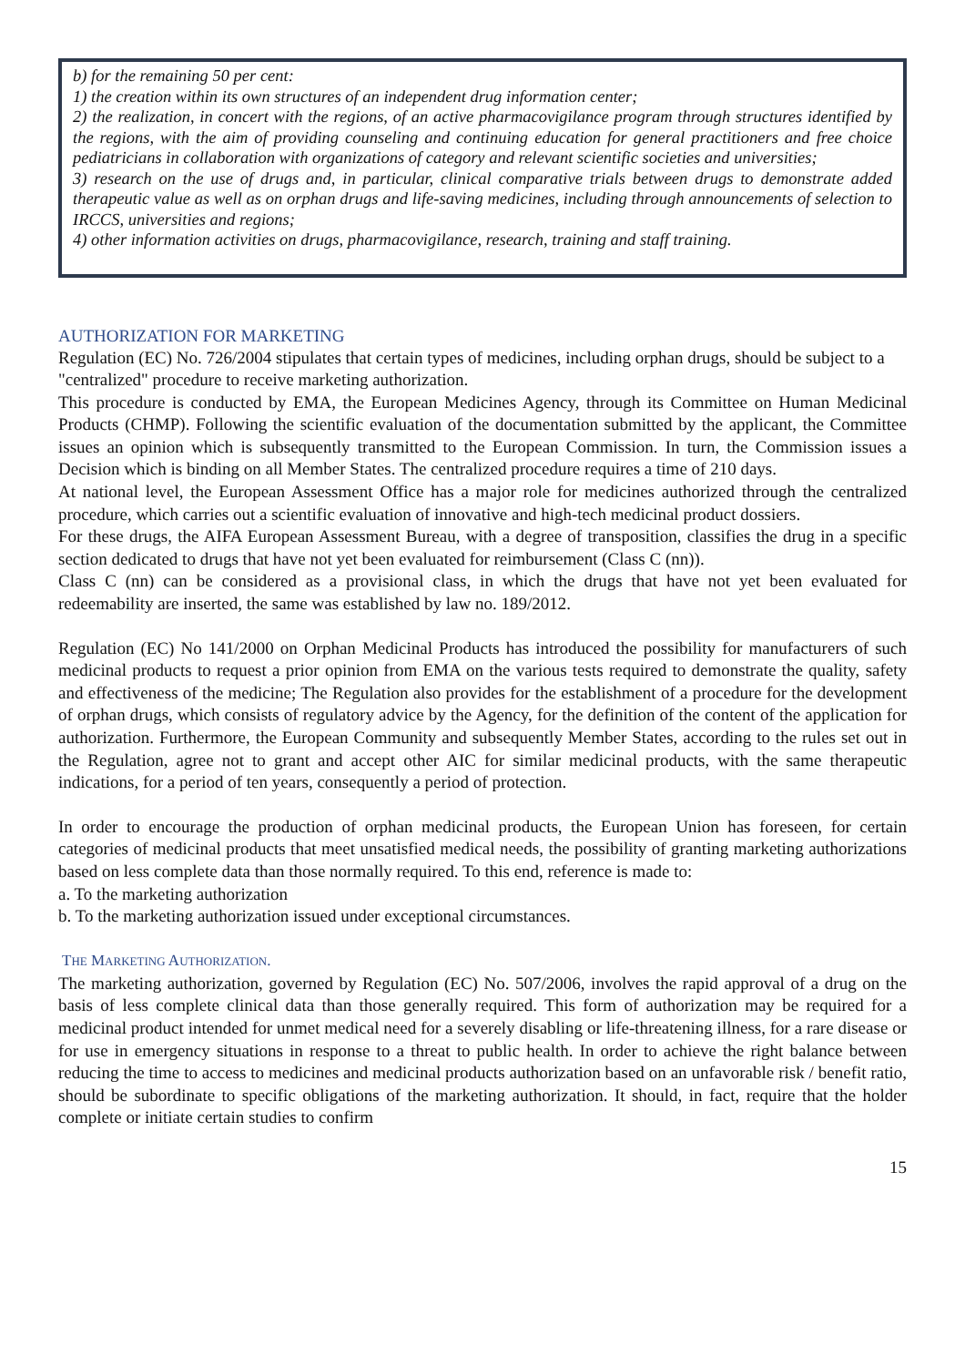b) for the remaining 50 per cent:
1) the creation within its own structures of an independent drug information center;
2) the realization, in concert with the regions, of an active pharmacovigilance program through structures identified by the regions, with the aim of providing counseling and continuing education for general practitioners and free choice pediatricians in collaboration with organizations of category and relevant scientific societies and universities;
3) research on the use of drugs and, in particular, clinical comparative trials between drugs to demonstrate added therapeutic value as well as on orphan drugs and life-saving medicines, including through announcements of selection to IRCCS, universities and regions;
4) other information activities on drugs, pharmacovigilance, research, training and staff training.
AUTHORIZATION FOR MARKETING
Regulation (EC) No. 726/2004 stipulates that certain types of medicines, including orphan drugs, should be subject to a "centralized" procedure to receive marketing authorization.
This procedure is conducted by EMA, the European Medicines Agency, through its Committee on Human Medicinal Products (CHMP). Following the scientific evaluation of the documentation submitted by the applicant, the Committee issues an opinion which is subsequently transmitted to the European Commission. In turn, the Commission issues a Decision which is binding on all Member States. The centralized procedure requires a time of 210 days.
At national level, the European Assessment Office has a major role for medicines authorized through the centralized procedure, which carries out a scientific evaluation of innovative and high-tech medicinal product dossiers.
For these drugs, the AIFA European Assessment Bureau, with a degree of transposition, classifies the drug in a specific section dedicated to drugs that have not yet been evaluated for reimbursement (Class C (nn)).
Class C (nn) can be considered as a provisional class, in which the drugs that have not yet been evaluated for redeemability are inserted, the same was established by law no. 189/2012.
Regulation (EC) No 141/2000 on Orphan Medicinal Products has introduced the possibility for manufacturers of such medicinal products to request a prior opinion from EMA on the various tests required to demonstrate the quality, safety and effectiveness of the medicine; The Regulation also provides for the establishment of a procedure for the development of orphan drugs, which consists of regulatory advice by the Agency, for the definition of the content of the application for authorization. Furthermore, the European Community and subsequently Member States, according to the rules set out in the Regulation, agree not to grant and accept other AIC for similar medicinal products, with the same therapeutic indications, for a period of ten years, consequently a period of protection.
In order to encourage the production of orphan medicinal products, the European Union has foreseen, for certain categories of medicinal products that meet unsatisfied medical needs, the possibility of granting marketing authorizations based on less complete data than those normally required. To this end, reference is made to:
a. To the marketing authorization
b. To the marketing authorization issued under exceptional circumstances.
THE MARKETING AUTHORIZATION.
The marketing authorization, governed by Regulation (EC) No. 507/2006, involves the rapid approval of a drug on the basis of less complete clinical data than those generally required. This form of authorization may be required for a medicinal product intended for unmet medical need for a severely disabling or life-threatening illness, for a rare disease or for use in emergency situations in response to a threat to public health. In order to achieve the right balance between reducing the time to access to medicines and medicinal products authorization based on an unfavorable risk / benefit ratio, should be subordinate to specific obligations of the marketing authorization. It should, in fact, require that the holder complete or initiate certain studies to confirm
15